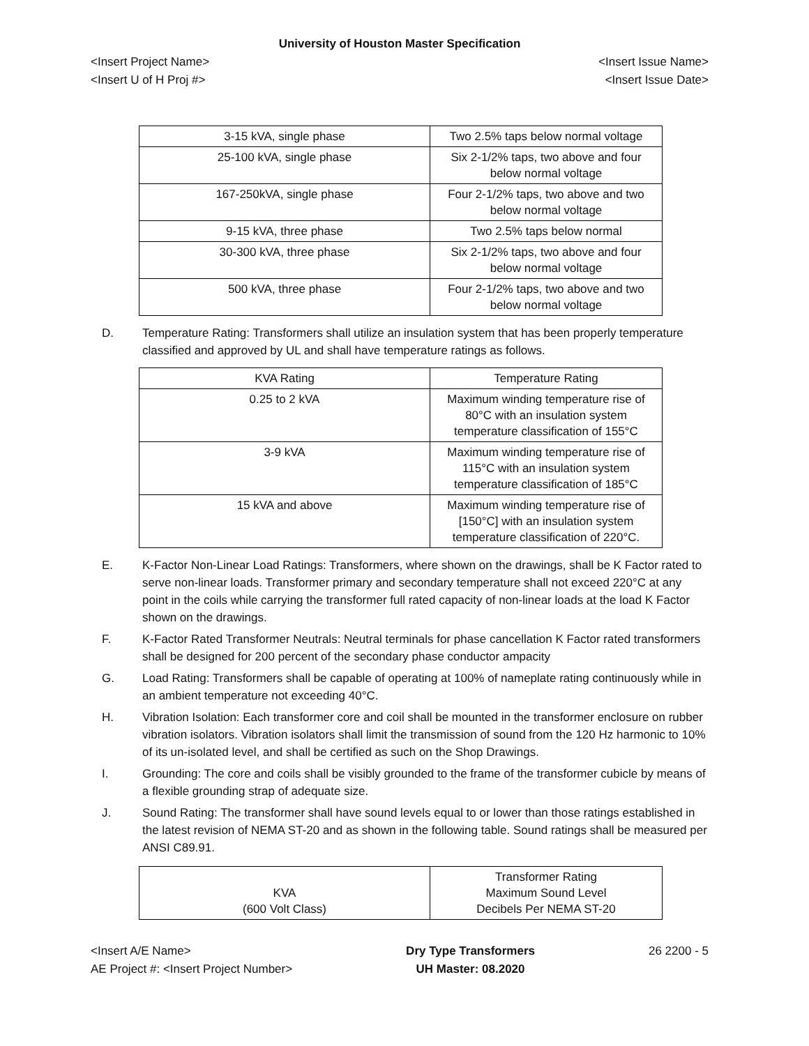University of Houston Master Specification
<Insert Project Name> <Insert Issue Name>
<Insert U of H Proj #> <Insert Issue Date>
| 3-15 kVA, single phase | Two 2.5% taps below normal voltage |
| 25-100 kVA, single phase | Six 2-1/2% taps, two above and four below normal voltage |
| 167-250kVA, single phase | Four 2-1/2% taps, two above and two below normal voltage |
| 9-15 kVA, three phase | Two 2.5% taps below normal |
| 30-300 kVA, three phase | Six 2-1/2% taps, two above and four below normal voltage |
| 500 kVA, three phase | Four 2-1/2% taps, two above and two below normal voltage |
D. Temperature Rating: Transformers shall utilize an insulation system that has been properly temperature classified and approved by UL and shall have temperature ratings as follows.
| KVA Rating | Temperature Rating |
| --- | --- |
| 0.25 to 2 kVA | Maximum winding temperature rise of 80°C with an insulation system temperature classification of 155°C |
| 3-9 kVA | Maximum winding temperature rise of 115°C with an insulation system temperature classification of 185°C |
| 15 kVA and above | Maximum winding temperature rise of [150°C] with an insulation system temperature classification of 220°C. |
E. K-Factor Non-Linear Load Ratings: Transformers, where shown on the drawings, shall be K Factor rated to serve non-linear loads. Transformer primary and secondary temperature shall not exceed 220°C at any point in the coils while carrying the transformer full rated capacity of non-linear loads at the load K Factor shown on the drawings.
F. K-Factor Rated Transformer Neutrals: Neutral terminals for phase cancellation K Factor rated transformers shall be designed for 200 percent of the secondary phase conductor ampacity
G. Load Rating: Transformers shall be capable of operating at 100% of nameplate rating continuously while in an ambient temperature not exceeding 40°C.
H. Vibration Isolation: Each transformer core and coil shall be mounted in the transformer enclosure on rubber vibration isolators. Vibration isolators shall limit the transmission of sound from the 120 Hz harmonic to 10% of its un-isolated level, and shall be certified as such on the Shop Drawings.
I. Grounding: The core and coils shall be visibly grounded to the frame of the transformer cubicle by means of a flexible grounding strap of adequate size.
J. Sound Rating: The transformer shall have sound levels equal to or lower than those ratings established in the latest revision of NEMA ST-20 and as shown in the following table. Sound ratings shall be measured per ANSI C89.91.
| KVA (600 Volt Class) | Transformer Rating Maximum Sound Level Decibels Per NEMA ST-20 |
| --- | --- |
<Insert A/E Name>
AE Project #: <Insert Project Number>
Dry Type Transformers
UH Master: 08.2020
26 2200 - 5